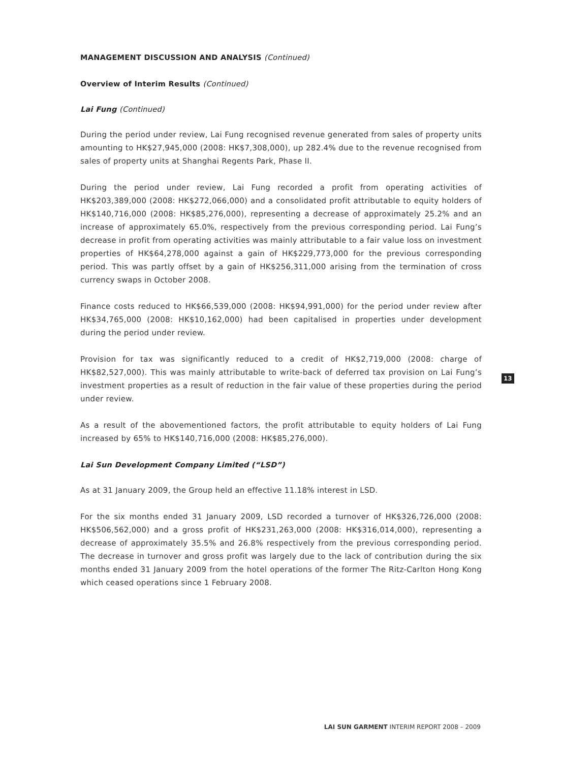MANAGEMENT DISCUSSION AND ANALYSIS (Continued)
Overview of Interim Results (Continued)
Lai Fung (Continued)
During the period under review, Lai Fung recognised revenue generated from sales of property units amounting to HK$27,945,000 (2008: HK$7,308,000), up 282.4% due to the revenue recognised from sales of property units at Shanghai Regents Park, Phase II.
During the period under review, Lai Fung recorded a profit from operating activities of HK$203,389,000 (2008: HK$272,066,000) and a consolidated profit attributable to equity holders of HK$140,716,000 (2008: HK$85,276,000), representing a decrease of approximately 25.2% and an increase of approximately 65.0%, respectively from the previous corresponding period. Lai Fung’s decrease in profit from operating activities was mainly attributable to a fair value loss on investment properties of HK$64,278,000 against a gain of HK$229,773,000 for the previous corresponding period. This was partly offset by a gain of HK$256,311,000 arising from the termination of cross currency swaps in October 2008.
Finance costs reduced to HK$66,539,000 (2008: HK$94,991,000) for the period under review after HK$34,765,000 (2008: HK$10,162,000) had been capitalised in properties under development during the period under review.
Provision for tax was significantly reduced to a credit of HK$2,719,000 (2008: charge of HK$82,527,000). This was mainly attributable to write-back of deferred tax provision on Lai Fung’s investment properties as a result of reduction in the fair value of these properties during the period under review.
As a result of the abovementioned factors, the profit attributable to equity holders of Lai Fung increased by 65% to HK$140,716,000 (2008: HK$85,276,000).
Lai Sun Development Company Limited (“LSD”)
As at 31 January 2009, the Group held an effective 11.18% interest in LSD.
For the six months ended 31 January 2009, LSD recorded a turnover of HK$326,726,000 (2008: HK$506,562,000) and a gross profit of HK$231,263,000 (2008: HK$316,014,000), representing a decrease of approximately 35.5% and 26.8% respectively from the previous corresponding period. The decrease in turnover and gross profit was largely due to the lack of contribution during the six months ended 31 January 2009 from the hotel operations of the former The Ritz-Carlton Hong Kong which ceased operations since 1 February 2008.
13
LAI SUN GARMENT INTERIM REPORT 2008 – 2009